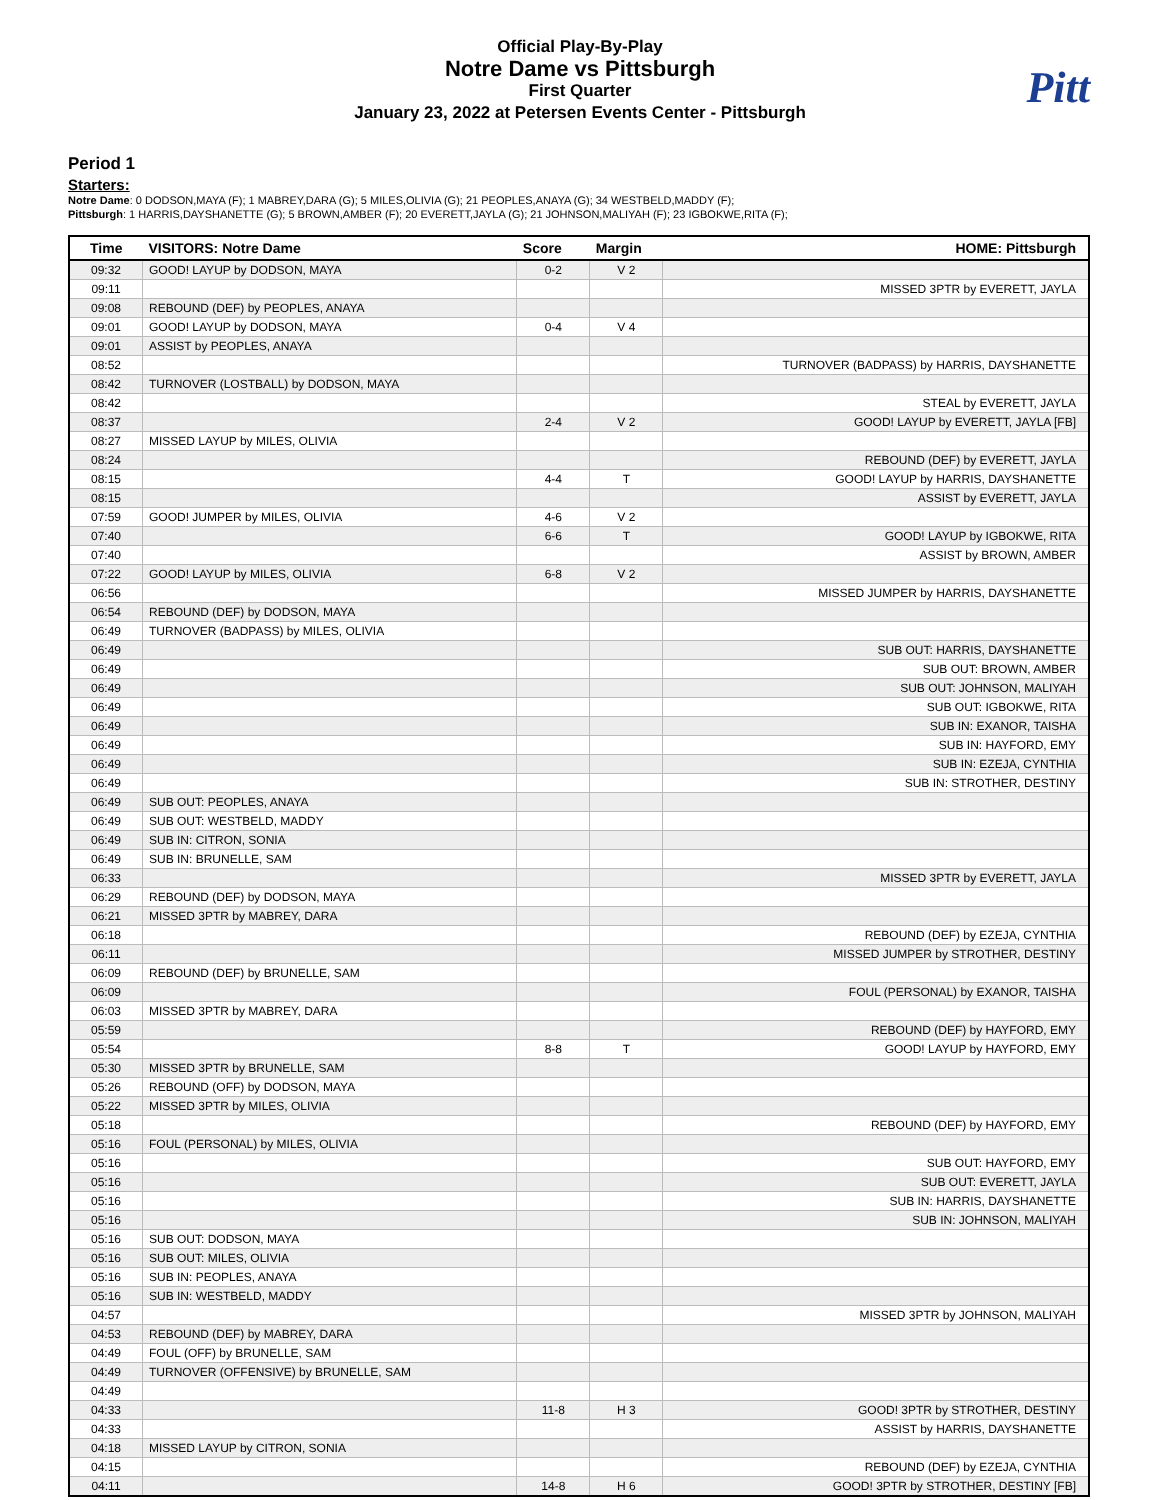Pitt
Official Play-By-Play
Notre Dame vs Pittsburgh
First Quarter
January 23, 2022 at Petersen Events Center - Pittsburgh
Period 1
Starters:
Notre Dame: 0 DODSON,MAYA (F); 1 MABREY,DARA (G); 5 MILES,OLIVIA (G); 21 PEOPLES,ANAYA (G); 34 WESTBELD,MADDY (F);
Pittsburgh: 1 HARRIS,DAYSHANETTE (G); 5 BROWN,AMBER (F); 20 EVERETT,JAYLA (G); 21 JOHNSON,MALIYAH (F); 23 IGBOKWE,RITA (F);
| Time | VISITORS: Notre Dame | Score | Margin | HOME: Pittsburgh |
| --- | --- | --- | --- | --- |
| 09:32 | GOOD! LAYUP by DODSON, MAYA | 0-2 | V 2 | |
| 09:11 | | | | MISSED 3PTR by EVERETT, JAYLA |
| 09:08 | REBOUND (DEF) by PEOPLES, ANAYA | | | |
| 09:01 | GOOD! LAYUP by DODSON, MAYA | 0-4 | V 4 | |
| 09:01 | ASSIST by PEOPLES, ANAYA | | | |
| 08:52 | | | | TURNOVER (BADPASS) by HARRIS, DAYSHANETTE |
| 08:42 | TURNOVER (LOSTBALL) by DODSON, MAYA | | | |
| 08:42 | | | | STEAL by EVERETT, JAYLA |
| 08:37 | | 2-4 | V 2 | GOOD! LAYUP by EVERETT, JAYLA [FB] |
| 08:27 | MISSED LAYUP by MILES, OLIVIA | | | |
| 08:24 | | | | REBOUND (DEF) by EVERETT, JAYLA |
| 08:15 | | 4-4 | T | GOOD! LAYUP by HARRIS, DAYSHANETTE |
| 08:15 | | | | ASSIST by EVERETT, JAYLA |
| 07:59 | GOOD! JUMPER by MILES, OLIVIA | 4-6 | V 2 | |
| 07:40 | | 6-6 | T | GOOD! LAYUP by IGBOKWE, RITA |
| 07:40 | | | | ASSIST by BROWN, AMBER |
| 07:22 | GOOD! LAYUP by MILES, OLIVIA | 6-8 | V 2 | |
| 06:56 | | | | MISSED JUMPER by HARRIS, DAYSHANETTE |
| 06:54 | REBOUND (DEF) by DODSON, MAYA | | | |
| 06:49 | TURNOVER (BADPASS) by MILES, OLIVIA | | | |
| 06:49 | | | | SUB OUT: HARRIS, DAYSHANETTE |
| 06:49 | | | | SUB OUT: BROWN, AMBER |
| 06:49 | | | | SUB OUT: JOHNSON, MALIYAH |
| 06:49 | | | | SUB OUT: IGBOKWE, RITA |
| 06:49 | | | | SUB IN: EXANOR, TAISHA |
| 06:49 | | | | SUB IN: HAYFORD, EMY |
| 06:49 | | | | SUB IN: EZEJA, CYNTHIA |
| 06:49 | | | | SUB IN: STROTHER, DESTINY |
| 06:49 | SUB OUT: PEOPLES, ANAYA | | | |
| 06:49 | SUB OUT: WESTBELD, MADDY | | | |
| 06:49 | SUB IN: CITRON, SONIA | | | |
| 06:49 | SUB IN: BRUNELLE, SAM | | | |
| 06:33 | | | | MISSED 3PTR by EVERETT, JAYLA |
| 06:29 | REBOUND (DEF) by DODSON, MAYA | | | |
| 06:21 | MISSED 3PTR by MABREY, DARA | | | |
| 06:18 | | | | REBOUND (DEF) by EZEJA, CYNTHIA |
| 06:11 | | | | MISSED JUMPER by STROTHER, DESTINY |
| 06:09 | REBOUND (DEF) by BRUNELLE, SAM | | | |
| 06:09 | | | | FOUL (PERSONAL) by EXANOR, TAISHA |
| 06:03 | MISSED 3PTR by MABREY, DARA | | | |
| 05:59 | | | | REBOUND (DEF) by HAYFORD, EMY |
| 05:54 | | 8-8 | T | GOOD! LAYUP by HAYFORD, EMY |
| 05:30 | MISSED 3PTR by BRUNELLE, SAM | | | |
| 05:26 | REBOUND (OFF) by DODSON, MAYA | | | |
| 05:22 | MISSED 3PTR by MILES, OLIVIA | | | |
| 05:18 | | | | REBOUND (DEF) by HAYFORD, EMY |
| 05:16 | FOUL (PERSONAL) by MILES, OLIVIA | | | |
| 05:16 | | | | SUB OUT: HAYFORD, EMY |
| 05:16 | | | | SUB OUT: EVERETT, JAYLA |
| 05:16 | | | | SUB IN: HARRIS, DAYSHANETTE |
| 05:16 | | | | SUB IN: JOHNSON, MALIYAH |
| 05:16 | SUB OUT: DODSON, MAYA | | | |
| 05:16 | SUB OUT: MILES, OLIVIA | | | |
| 05:16 | SUB IN: PEOPLES, ANAYA | | | |
| 05:16 | SUB IN: WESTBELD, MADDY | | | |
| 04:57 | | | | MISSED 3PTR by JOHNSON, MALIYAH |
| 04:53 | REBOUND (DEF) by MABREY, DARA | | | |
| 04:49 | FOUL (OFF) by BRUNELLE, SAM | | | |
| 04:49 | TURNOVER (OFFENSIVE) by BRUNELLE, SAM | | | |
| 04:49 | | | | |
| 04:33 | | 11-8 | H 3 | GOOD! 3PTR by STROTHER, DESTINY |
| 04:33 | | | | ASSIST by HARRIS, DAYSHANETTE |
| 04:18 | MISSED LAYUP by CITRON, SONIA | | | |
| 04:15 | | | | REBOUND (DEF) by EZEJA, CYNTHIA |
| 04:11 | | 14-8 | H 6 | GOOD! 3PTR by STROTHER, DESTINY [FB] |